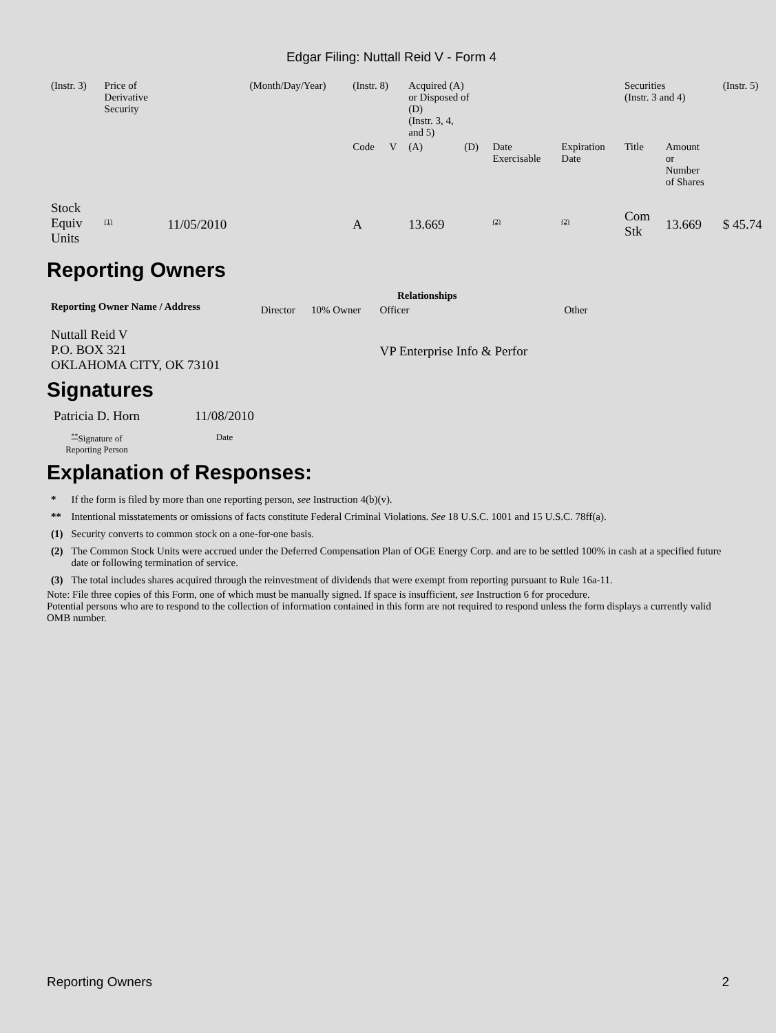Edgar Filing: Nuttall Reid V - Form 4
| (Instr. 3) | Price of Derivative Security | | (Month/Day/Year) | (Instr. 8) | | Acquired (A) or Disposed of (D) (Instr. 3, 4, and 5) | | | | Securities (Instr. 3 and 4) | | (Instr. 5) |
| | | | | Code | V | (A) | (D) | Date Exercisable | Expiration Date | Title | Amount or Number of Shares | |
| Stock Equiv Units | <sup>(1)</sup> | 11/05/2010 | | A | | 13.669 | | <sup>(2)</sup> | <sup>(2)</sup> | Com Stk | 13.669 | $ 45.74 |
Reporting Owners
| Reporting Owner Name / Address | Relationships | | | |
| --- | --- | --- | --- | --- |
| | Director | 10% Owner | Officer | Other |
| Nuttall Reid V P.O. BOX 321 OKLAHOMA CITY, OK 73101 | | | VP Enterprise Info & Perfor | |
Signatures
| Patricia D. Horn | 11/08/2010 |
| <sup>**</sup> Signature of Reporting Person | Date |
Explanation of Responses:
| * | If the form is filed by more than one reporting person, see Instruction 4(b)(v). |
| ** | Intentional misstatements or omissions of facts constitute Federal Criminal Violations. See 18 U.S.C. 1001 and 15 U.S.C. 78ff(a). |
| (1) | Security converts to common stock on a one-for-one basis. |
| (2) | The Common Stock Units were accrued under the Deferred Compensation Plan of OGE Energy Corp. and are to be settled 100% in cash at a specified future date or following termination of service. |
| (3) | The total includes shares acquired through the reinvestment of dividends that were exempt from reporting pursuant to Rule 16a-11. |
Note: File three copies of this Form, one of which must be manually signed. If space is insufficient, see Instruction 6 for procedure.
Potential persons who are to respond to the collection of information contained in this form are not required to respond unless the form displays a currently valid OMB number.
Reporting Owners 2